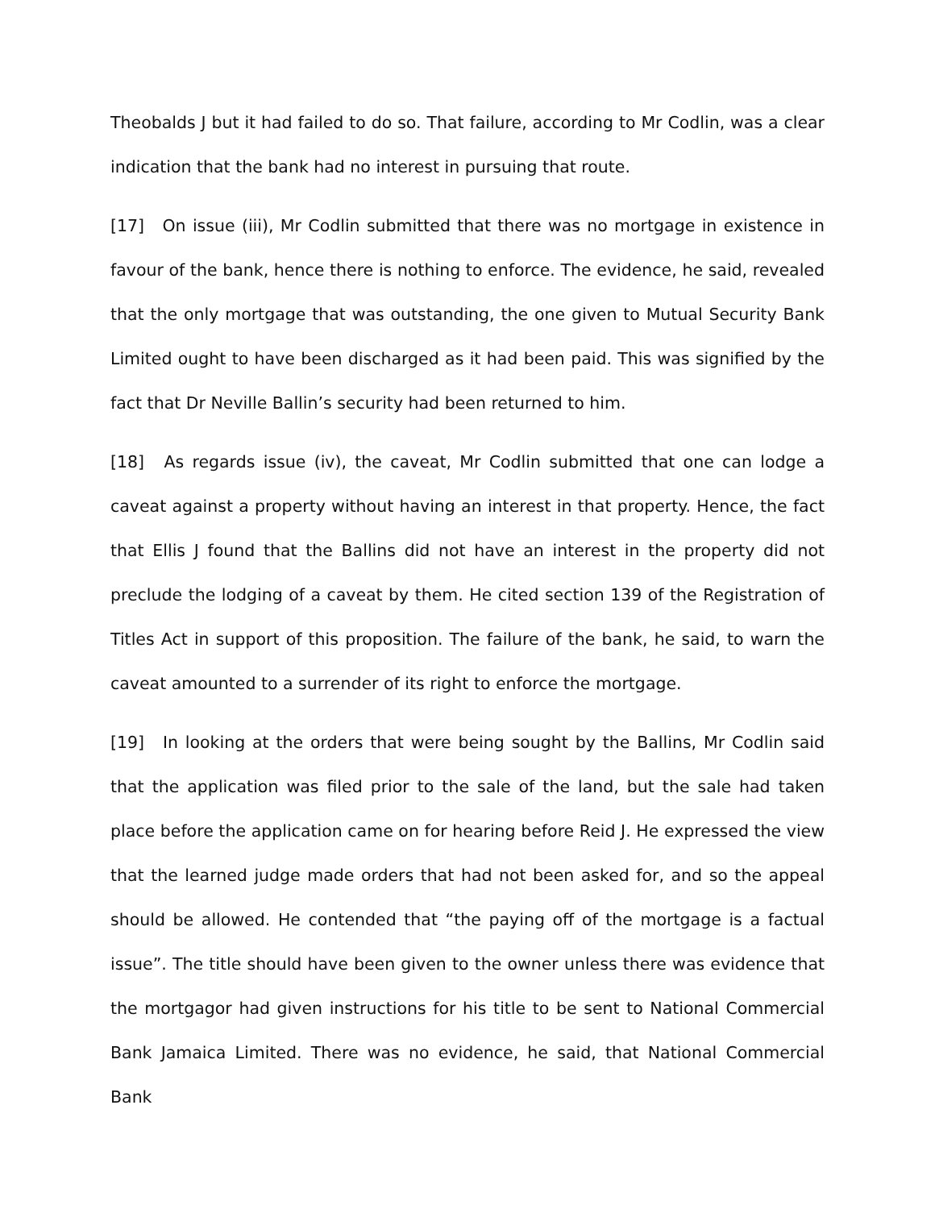Theobalds J but it had failed to do so. That failure, according to Mr Codlin, was a clear indication that the bank had no interest in pursuing that route.
[17] On issue (iii), Mr Codlin submitted that there was no mortgage in existence in favour of the bank, hence there is nothing to enforce. The evidence, he said, revealed that the only mortgage that was outstanding, the one given to Mutual Security Bank Limited ought to have been discharged as it had been paid. This was signified by the fact that Dr Neville Ballin’s security had been returned to him.
[18] As regards issue (iv), the caveat, Mr Codlin submitted that one can lodge a caveat against a property without having an interest in that property. Hence, the fact that Ellis J found that the Ballins did not have an interest in the property did not preclude the lodging of a caveat by them. He cited section 139 of the Registration of Titles Act in support of this proposition. The failure of the bank, he said, to warn the caveat amounted to a surrender of its right to enforce the mortgage.
[19] In looking at the orders that were being sought by the Ballins, Mr Codlin said that the application was filed prior to the sale of the land, but the sale had taken place before the application came on for hearing before Reid J. He expressed the view that the learned judge made orders that had not been asked for, and so the appeal should be allowed. He contended that “the paying off of the mortgage is a factual issue”. The title should have been given to the owner unless there was evidence that the mortgagor had given instructions for his title to be sent to National Commercial Bank Jamaica Limited. There was no evidence, he said, that National Commercial Bank